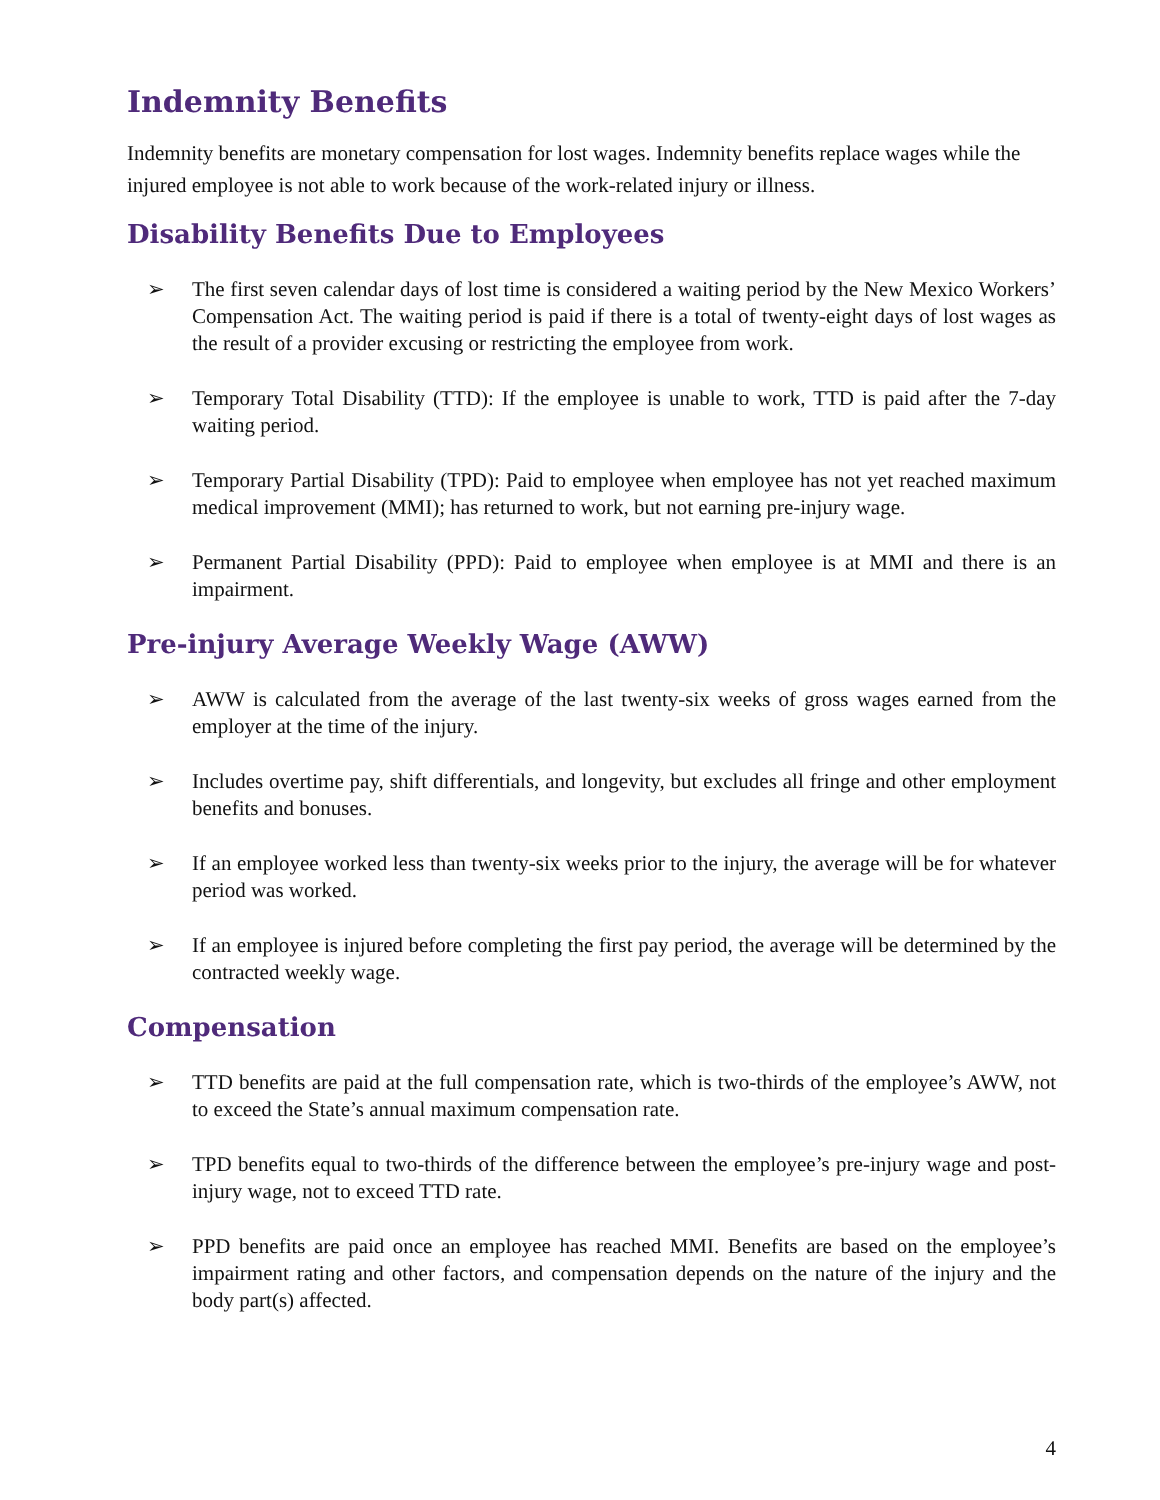Indemnity Benefits
Indemnity benefits are monetary compensation for lost wages. Indemnity benefits replace wages while the injured employee is not able to work because of the work-related injury or illness.
Disability Benefits Due to Employees
➢ The first seven calendar days of lost time is considered a waiting period by the New Mexico Workers’ Compensation Act. The waiting period is paid if there is a total of twenty-eight days of lost wages as the result of a provider excusing or restricting the employee from work.
➢ Temporary Total Disability (TTD): If the employee is unable to work, TTD is paid after the 7-day waiting period.
➢ Temporary Partial Disability (TPD): Paid to employee when employee has not yet reached maximum medical improvement (MMI); has returned to work, but not earning pre-injury wage.
➢ Permanent Partial Disability (PPD): Paid to employee when employee is at MMI and there is an impairment.
Pre-injury Average Weekly Wage (AWW)
➢ AWW is calculated from the average of the last twenty-six weeks of gross wages earned from the employer at the time of the injury.
➢ Includes overtime pay, shift differentials, and longevity, but excludes all fringe and other employment benefits and bonuses.
➢ If an employee worked less than twenty-six weeks prior to the injury, the average will be for whatever period was worked.
➢ If an employee is injured before completing the first pay period, the average will be determined by the contracted weekly wage.
Compensation
➢ TTD benefits are paid at the full compensation rate, which is two-thirds of the employee’s AWW, not to exceed the State’s annual maximum compensation rate.
➢ TPD benefits equal to two-thirds of the difference between the employee’s pre-injury wage and post-injury wage, not to exceed TTD rate.
➢ PPD benefits are paid once an employee has reached MMI. Benefits are based on the employee’s impairment rating and other factors, and compensation depends on the nature of the injury and the body part(s) affected.
4